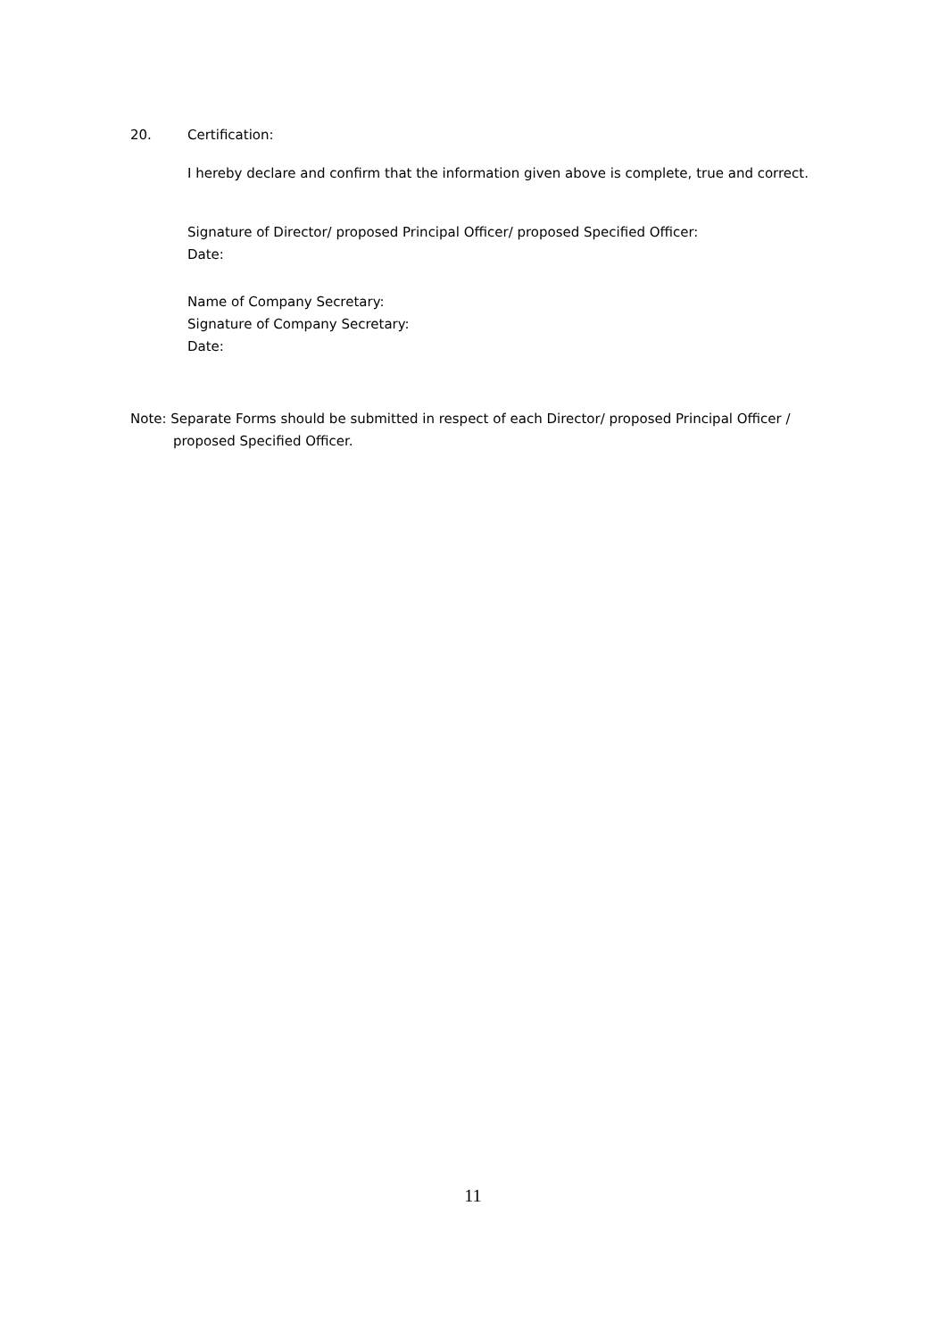20. Certification:
I hereby declare and confirm that the information given above is complete, true and correct.
Signature of Director/ proposed Principal Officer/ proposed Specified Officer:
Date:
Name of Company Secretary:
Signature of Company Secretary:
Date:
Note: Separate Forms should be submitted in respect of each Director/ proposed Principal Officer / proposed Specified Officer.
11